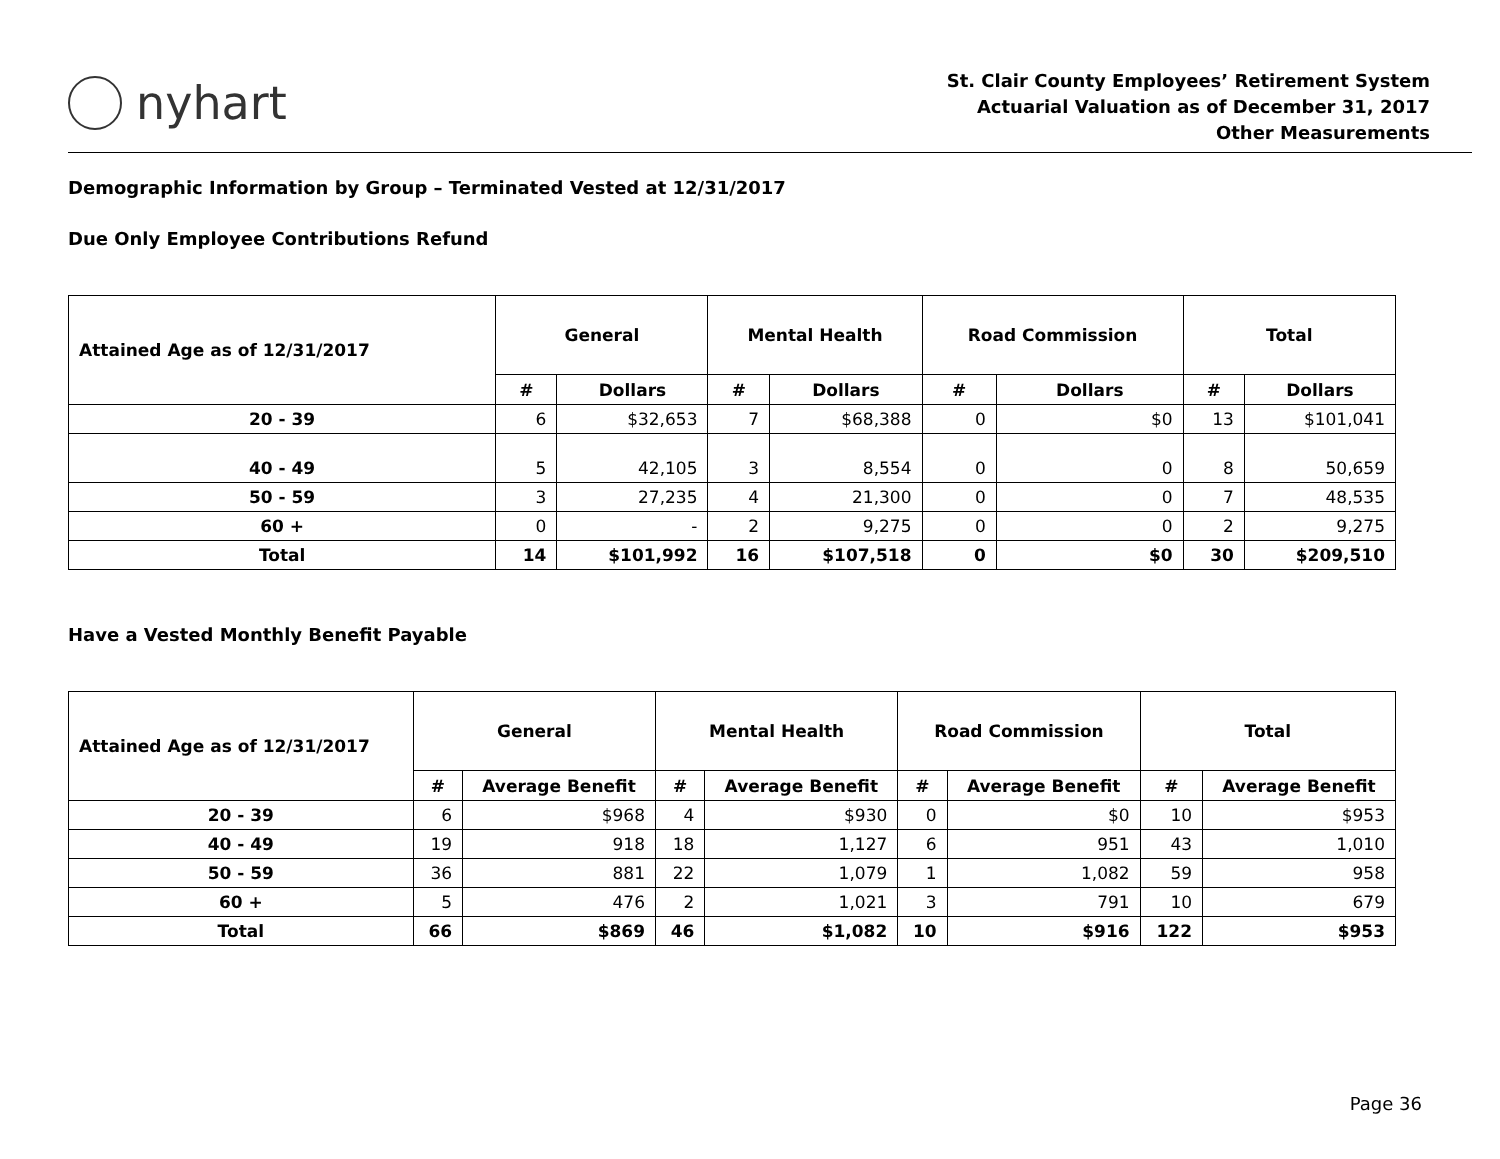nyhart
St. Clair County Employees’ Retirement System
Actuarial Valuation as of December 31, 2017
Other Measurements
Demographic Information by Group – Terminated Vested at 12/31/2017
Due Only Employee Contributions Refund
| Attained Age as of 12/31/2017 | General | | Mental Health | | Road Commission | | Total | |
| --- | --- | --- | --- | --- | --- | --- | --- | --- |
| | # | Dollars | # | Dollars | # | Dollars | # | Dollars |
| 20 - 39 | 6 | $32,653 | 7 | $68,388 | 0 | $0 | 13 | $101,041 |
| 40 - 49 | 5 | 42,105 | 3 | 8,554 | 0 | 0 | 8 | 50,659 |
| 50 - 59 | 3 | 27,235 | 4 | 21,300 | 0 | 0 | 7 | 48,535 |
| 60 + | 0 | - | 2 | 9,275 | 0 | 0 | 2 | 9,275 |
| Total | 14 | $101,992 | 16 | $107,518 | 0 | $0 | 30 | $209,510 |
Have a Vested Monthly Benefit Payable
| Attained Age as of 12/31/2017 | General | | Mental Health | | Road Commission | | Total | |
| --- | --- | --- | --- | --- | --- | --- | --- | --- |
| | # | Average Benefit | # | Average Benefit | # | Average Benefit | # | Average Benefit |
| 20 - 39 | 6 | $968 | 4 | $930 | 0 | $0 | 10 | $953 |
| 40 - 49 | 19 | 918 | 18 | 1,127 | 6 | 951 | 43 | 1,010 |
| 50 - 59 | 36 | 881 | 22 | 1,079 | 1 | 1,082 | 59 | 958 |
| 60 + | 5 | 476 | 2 | 1,021 | 3 | 791 | 10 | 679 |
| Total | 66 | $869 | 46 | $1,082 | 10 | $916 | 122 | $953 |
Page 36